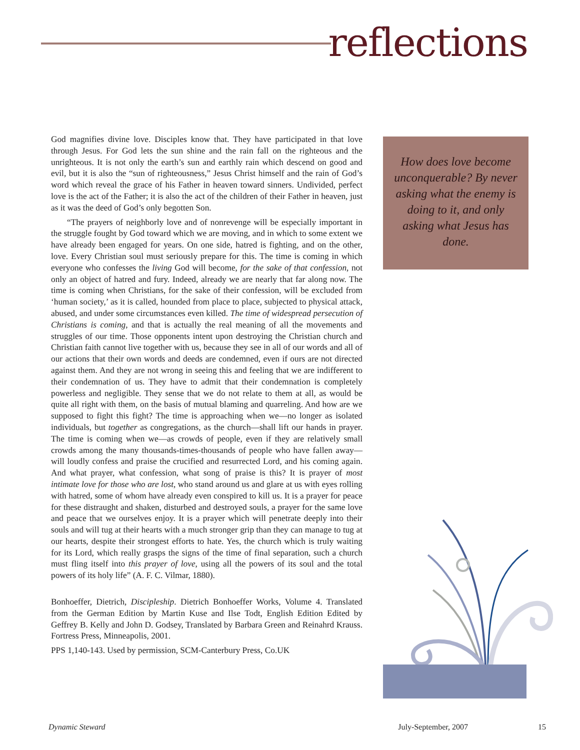reflections
God magnifies divine love. Disciples know that. They have participated in that love through Jesus. For God lets the sun shine and the rain fall on the righteous and the unrighteous. It is not only the earth’s sun and earthly rain which descend on good and evil, but it is also the “sun of righteousness,” Jesus Christ himself and the rain of God’s word which reveal the grace of his Father in heaven toward sinners. Undivided, perfect love is the act of the Father; it is also the act of the children of their Father in heaven, just as it was the deed of God’s only begotten Son.
“The prayers of neighborly love and of nonrevenge will be especially important in the struggle fought by God toward which we are moving, and in which to some extent we have already been engaged for years. On one side, hatred is fighting, and on the other, love. Every Christian soul must seriously prepare for this. The time is coming in which everyone who confesses the living God will become, for the sake of that confession, not only an object of hatred and fury. Indeed, already we are nearly that far along now. The time is coming when Christians, for the sake of their confession, will be excluded from ‘human society,’ as it is called, hounded from place to place, subjected to physical attack, abused, and under some circumstances even killed. The time of widespread persecution of Christians is coming, and that is actually the real meaning of all the movements and struggles of our time. Those opponents intent upon destroying the Christian church and Christian faith cannot live together with us, because they see in all of our words and all of our actions that their own words and deeds are condemned, even if ours are not directed against them. And they are not wrong in seeing this and feeling that we are indifferent to their condemnation of us. They have to admit that their condemnation is completely powerless and negligible. They sense that we do not relate to them at all, as would be quite all right with them, on the basis of mutual blaming and quarreling. And how are we supposed to fight this fight? The time is approaching when we—no longer as isolated individuals, but together as congregations, as the church—shall lift our hands in prayer. The time is coming when we—as crowds of people, even if they are relatively small crowds among the many thousands-times-thousands of people who have fallen away—will loudly confess and praise the crucified and resurrected Lord, and his coming again. And what prayer, what confession, what song of praise is this? It is prayer of most intimate love for those who are lost, who stand around us and glare at us with eyes rolling with hatred, some of whom have already even conspired to kill us. It is a prayer for peace for these distraught and shaken, disturbed and destroyed souls, a prayer for the same love and peace that we ourselves enjoy. It is a prayer which will penetrate deeply into their souls and will tug at their hearts with a much stronger grip than they can manage to tug at our hearts, despite their strongest efforts to hate. Yes, the church which is truly waiting for its Lord, which really grasps the signs of the time of final separation, such a church must fling itself into this prayer of love, using all the powers of its soul and the total powers of its holy life” (A. F. C. Vilmar, 1880).
Bonhoeffer, Dietrich, Discipleship. Dietrich Bonhoeffer Works, Volume 4. Translated from the German Edition by Martin Kuse and Ilse Todt, English Edition Edited by Geffrey B. Kelly and John D. Godsey, Translated by Barbara Green and Reinahrd Krauss. Fortress Press, Minneapolis, 2001.
PPS 1,140-143. Used by permission, SCM-Canterbury Press, Co.UK
How does love become unconquerable? By never asking what the enemy is doing to it, and only asking what Jesus has done.
Dynamic Steward July-September, 2007 15